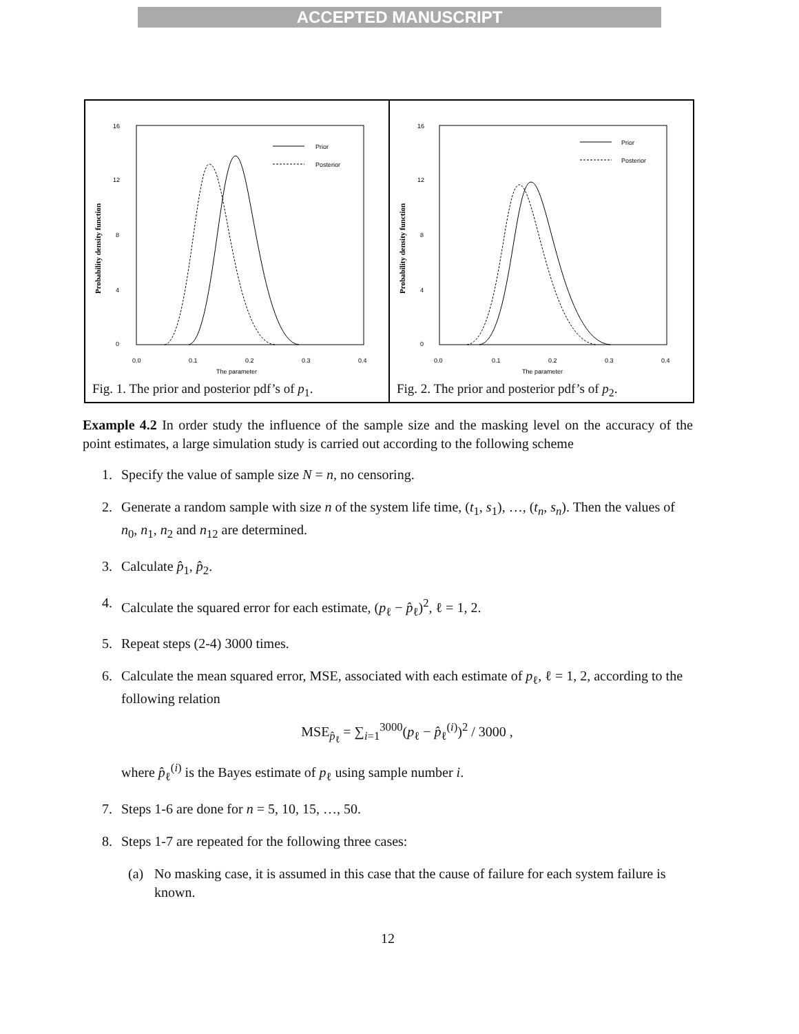ACCEPTED MANUSCRIPT
16
12
8
4
0
0.0
0.1
0.2
0.3
0.4
The parameter
Probability density function
Prior
Posterior
Fig. 1. The prior and posterior pdf’s of p<sub>1</sub>.
16
12
8
4
0
0.0
0.1
0.2
0.3
0.4
The parameter
Probability density function
Prior
Posterior
Fig. 2. The prior and posterior pdf’s of p<sub>2</sub>.
Example 4.2 In order study the influence of the sample size and the masking level on the accuracy of the point estimates, a large simulation study is carried out according to the following scheme
1. Specify the value of sample size N = n, no censoring.
2. Generate a random sample with size n of the system life time, (t<sub>1</sub>, s<sub>1</sub>), …, (t<sub>n</sub>, s<sub>n</sub>). Then the values of n<sub>0</sub>, n<sub>1</sub>, n<sub>2</sub> and n<sub>12</sub> are determined.
3. Calculate p̂<sub>1</sub>, p̂<sub>2</sub>.
4. Calculate the squared error for each estimate, (p<sub>ℓ</sub> − p̂<sub>ℓ</sub>)<sup>2</sup>, ℓ = 1, 2.
5. Repeat steps (2-4) 3000 times.
6. Calculate the mean squared error, MSE, associated with each estimate of p<sub>ℓ</sub>, ℓ = 1, 2, according to the following relation
MSE<sub>p̂<sub>ℓ</sub></sub> = ∑<sub>i=1</sub><sup>3000</sup>(p<sub>ℓ</sub> − p̂<sub>ℓ</sub><sup>(i)</sup>)<sup>2</sup> / 3000 ,
where p̂<sub>ℓ</sub><sup>(i)</sup> is the Bayes estimate of p<sub>ℓ</sub> using sample number i.
7. Steps 1-6 are done for n = 5, 10, 15, …, 50.
8. Steps 1-7 are repeated for the following three cases:
(a) No masking case, it is assumed in this case that the cause of failure for each system failure is known.
12